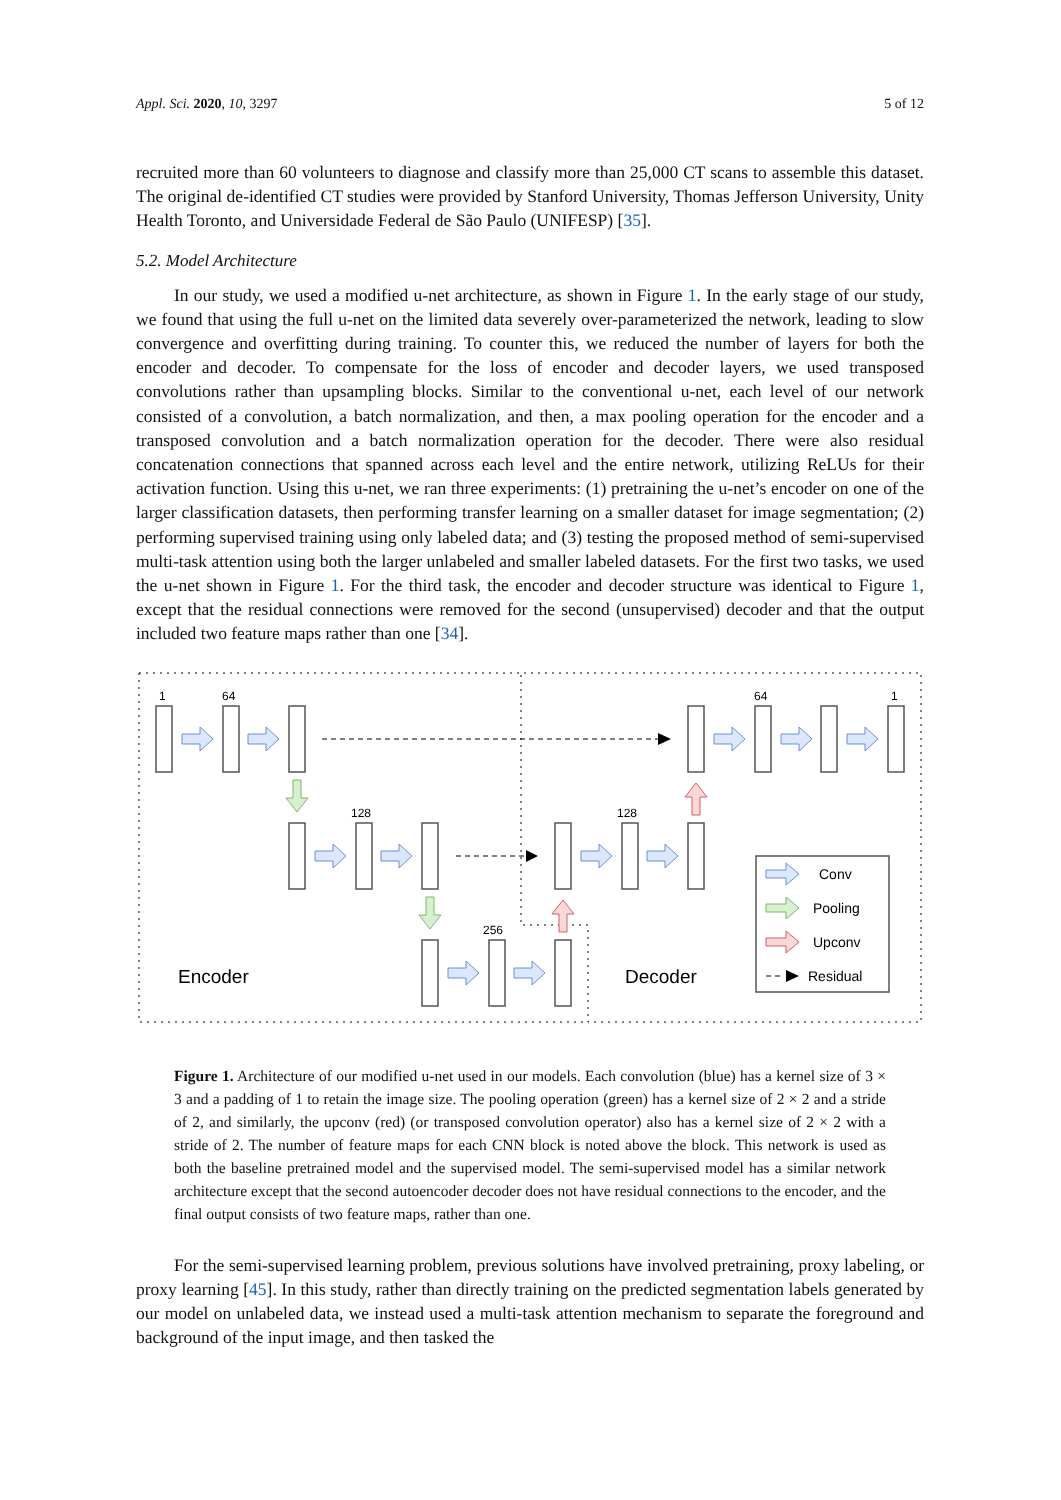Appl. Sci. 2020, 10, 3297 5 of 12
recruited more than 60 volunteers to diagnose and classify more than 25,000 CT scans to assemble this dataset. The original de-identified CT studies were provided by Stanford University, Thomas Jefferson University, Unity Health Toronto, and Universidade Federal de São Paulo (UNIFESP) [35].
5.2. Model Architecture
In our study, we used a modified u-net architecture, as shown in Figure 1. In the early stage of our study, we found that using the full u-net on the limited data severely over-parameterized the network, leading to slow convergence and overfitting during training. To counter this, we reduced the number of layers for both the encoder and decoder. To compensate for the loss of encoder and decoder layers, we used transposed convolutions rather than upsampling blocks. Similar to the conventional u-net, each level of our network consisted of a convolution, a batch normalization, and then, a max pooling operation for the encoder and a transposed convolution and a batch normalization operation for the decoder. There were also residual concatenation connections that spanned across each level and the entire network, utilizing ReLUs for their activation function. Using this u-net, we ran three experiments: (1) pretraining the u-net’s encoder on one of the larger classification datasets, then performing transfer learning on a smaller dataset for image segmentation; (2) performing supervised training using only labeled data; and (3) testing the proposed method of semi-supervised multi-task attention using both the larger unlabeled and smaller labeled datasets. For the first two tasks, we used the u-net shown in Figure 1. For the third task, the encoder and decoder structure was identical to Figure 1, except that the residual connections were removed for the second (unsupervised) decoder and that the output included two feature maps rather than one [34].
1
64
128
256
128
64
1
Encoder
Decoder
Conv
Pooling
Upconv
Residual
Figure 1. Architecture of our modified u-net used in our models. Each convolution (blue) has a kernel size of 3 × 3 and a padding of 1 to retain the image size. The pooling operation (green) has a kernel size of 2 × 2 and a stride of 2, and similarly, the upconv (red) (or transposed convolution operator) also has a kernel size of 2 × 2 with a stride of 2. The number of feature maps for each CNN block is noted above the block. This network is used as both the baseline pretrained model and the supervised model. The semi-supervised model has a similar network architecture except that the second autoencoder decoder does not have residual connections to the encoder, and the final output consists of two feature maps, rather than one.
For the semi-supervised learning problem, previous solutions have involved pretraining, proxy labeling, or proxy learning [45]. In this study, rather than directly training on the predicted segmentation labels generated by our model on unlabeled data, we instead used a multi-task attention mechanism to separate the foreground and background of the input image, and then tasked the